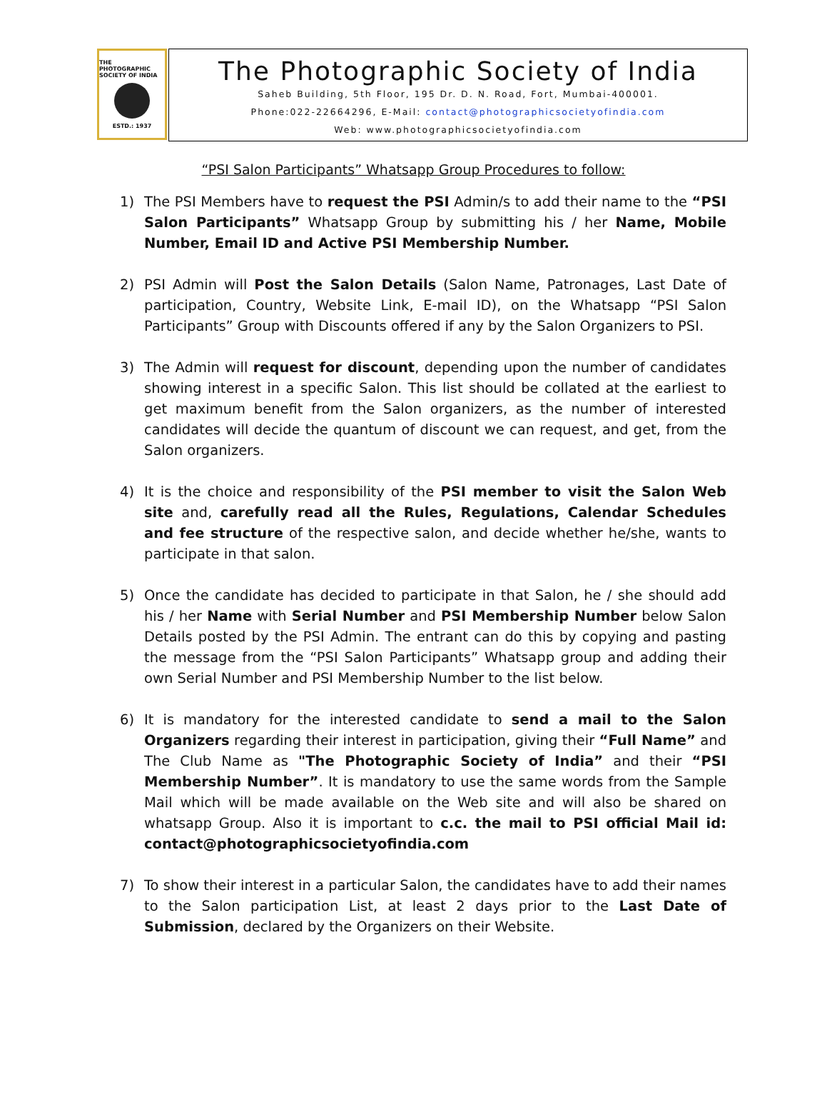THE PHOTOGRAPHIC SOCIETY OF INDIA
ESTD.: 1937
The Photographic Society of India
Saheb Building, 5th Floor, 195 Dr. D. N. Road, Fort, Mumbai-400001.
Phone:022-22664296, E-Mail: contact@photographicsocietyofindia.com
Web: www.photographicsocietyofindia.com
“PSI Salon Participants” Whatsapp Group Procedures to follow:
1) The PSI Members have to request the PSI Admin/s to add their name to the “PSI Salon Participants” Whatsapp Group by submitting his / her Name, Mobile Number, Email ID and Active PSI Membership Number.
2) PSI Admin will Post the Salon Details (Salon Name, Patronages, Last Date of participation, Country, Website Link, E-mail ID), on the Whatsapp “PSI Salon Participants” Group with Discounts offered if any by the Salon Organizers to PSI.
3) The Admin will request for discount, depending upon the number of candidates showing interest in a specific Salon. This list should be collated at the earliest to get maximum benefit from the Salon organizers, as the number of interested candidates will decide the quantum of discount we can request, and get, from the Salon organizers.
4) It is the choice and responsibility of the PSI member to visit the Salon Web site and, carefully read all the Rules, Regulations, Calendar Schedules and fee structure of the respective salon, and decide whether he/she, wants to participate in that salon.
5) Once the candidate has decided to participate in that Salon, he / she should add his / her Name with Serial Number and PSI Membership Number below Salon Details posted by the PSI Admin. The entrant can do this by copying and pasting the message from the “PSI Salon Participants” Whatsapp group and adding their own Serial Number and PSI Membership Number to the list below.
6) It is mandatory for the interested candidate to send a mail to the Salon Organizers regarding their interest in participation, giving their “Full Name” and The Club Name as "The Photographic Society of India” and their “PSI Membership Number”. It is mandatory to use the same words from the Sample Mail which will be made available on the Web site and will also be shared on whatsapp Group. Also it is important to c.c. the mail to PSI official Mail id: contact@photographicsocietyofindia.com
7) To show their interest in a particular Salon, the candidates have to add their names to the Salon participation List, at least 2 days prior to the Last Date of Submission, declared by the Organizers on their Website.